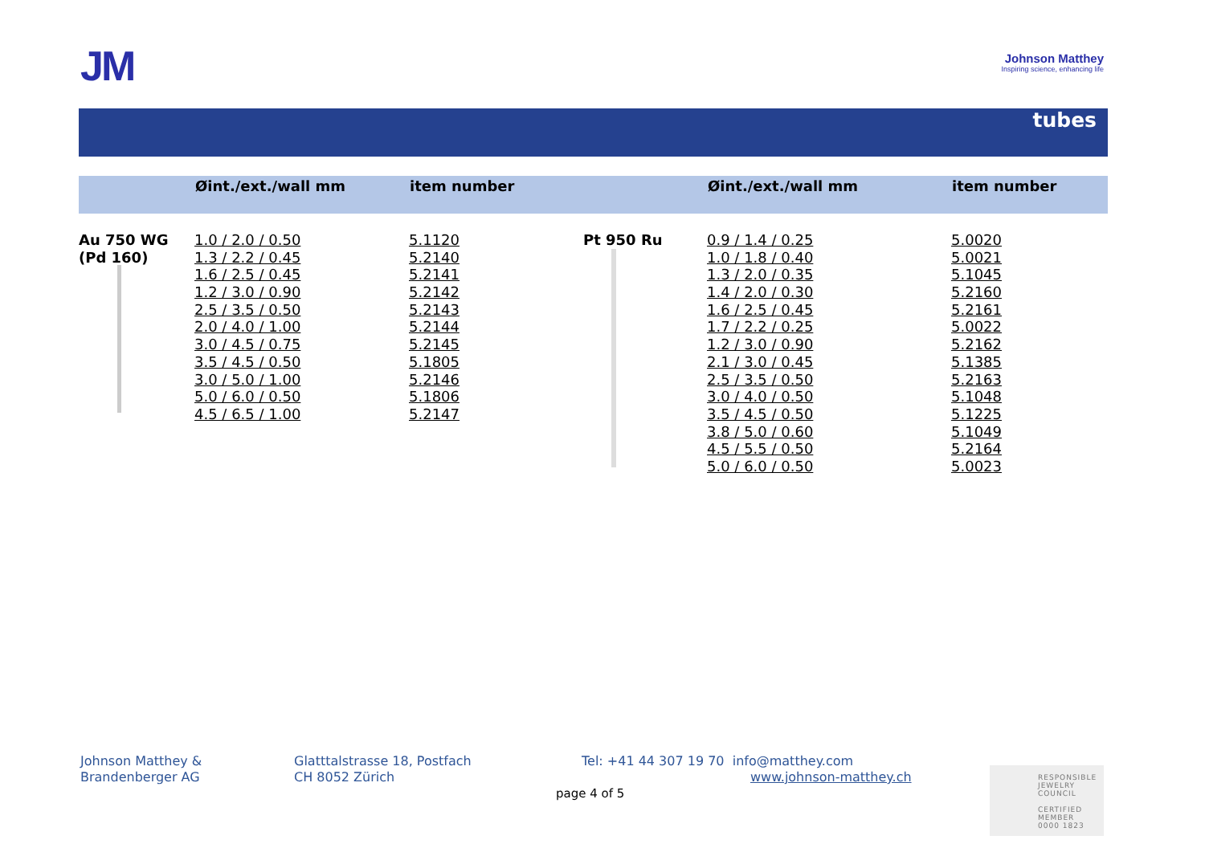JM
Johnson Matthey
Inspiring science, enhancing life
tubes
| | Øint./ext./wall mm | item number | | Øint./ext./wall mm | item number |
| --- | --- | --- | --- | --- | --- |
| Au 750 WG | 1.0 / 2.0 / 0.50 | 5.1120 | Pt 950 Ru | 0.9 / 1.4 / 0.25 | 5.0020 |
| (Pd 160) | 1.3 / 2.2 / 0.45 | 5.2140 | | 1.0 / 1.8 / 0.40 | 5.0021 |
| | 1.6 / 2.5 / 0.45 | 5.2141 | | 1.3 / 2.0 / 0.35 | 5.1045 |
| | 1.2 / 3.0 / 0.90 | 5.2142 | | 1.4 / 2.0 / 0.30 | 5.2160 |
| | 2.5 / 3.5 / 0.50 | 5.2143 | | 1.6 / 2.5 / 0.45 | 5.2161 |
| | 2.0 / 4.0 / 1.00 | 5.2144 | | 1.7 / 2.2 / 0.25 | 5.0022 |
| | 3.0 / 4.5 / 0.75 | 5.2145 | | 1.2 / 3.0 / 0.90 | 5.2162 |
| | 3.5 / 4.5 / 0.50 | 5.1805 | | 2.1 / 3.0 / 0.45 | 5.1385 |
| | 3.0 / 5.0 / 1.00 | 5.2146 | | 2.5 / 3.5 / 0.50 | 5.2163 |
| | 5.0 / 6.0 / 0.50 | 5.1806 | | 3.0 / 4.0 / 0.50 | 5.1048 |
| | 4.5 / 6.5 / 1.00 | 5.2147 | | 3.5 / 4.5 / 0.50 | 5.1225 |
| | | | | 3.8 / 5.0 / 0.60 | 5.1049 |
| | | | | 4.5 / 5.5 / 0.50 | 5.2164 |
| | | | | 5.0 / 6.0 / 0.50 | 5.0023 |
Johnson Matthey &
Brandenberger AG
Glatttalstrasse 18, Postfach
CH 8052 Zürich
Tel: +41 44 307 19 70 info@matthey.com
www.johnson-matthey.ch
page 4 of 5
RESPONSIBLE
JEWELRY
COUNCIL
CERTIFIED MEMBER
0000 1823